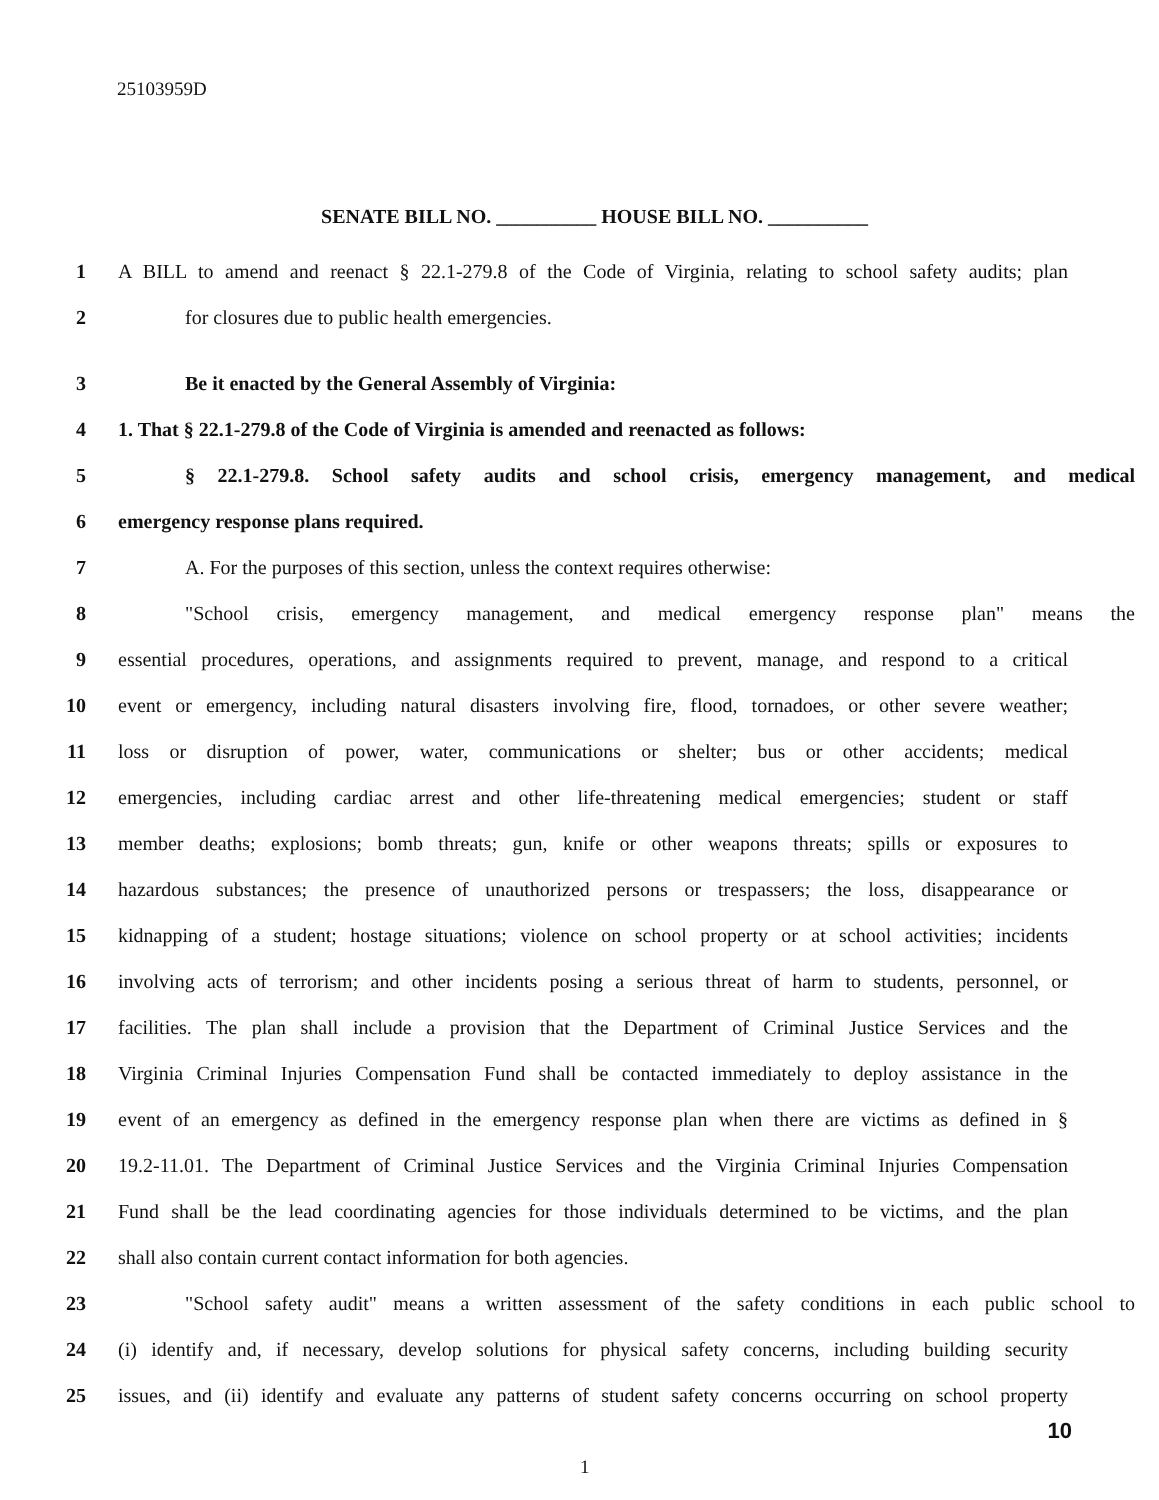25103959D
SENATE BILL NO. __________ HOUSE BILL NO. __________
1 A BILL to amend and reenact § 22.1-279.8 of the Code of Virginia, relating to school safety audits; plan
2 for closures due to public health emergencies.
3 Be it enacted by the General Assembly of Virginia:
4 1. That § 22.1-279.8 of the Code of Virginia is amended and reenacted as follows:
5 § 22.1-279.8. School safety audits and school crisis, emergency management, and medical
6 emergency response plans required.
7 A. For the purposes of this section, unless the context requires otherwise:
8 "School crisis, emergency management, and medical emergency response plan" means the
9 essential procedures, operations, and assignments required to prevent, manage, and respond to a critical
10 event or emergency, including natural disasters involving fire, flood, tornadoes, or other severe weather;
11 loss or disruption of power, water, communications or shelter; bus or other accidents; medical
12 emergencies, including cardiac arrest and other life-threatening medical emergencies; student or staff
13 member deaths; explosions; bomb threats; gun, knife or other weapons threats; spills or exposures to
14 hazardous substances; the presence of unauthorized persons or trespassers; the loss, disappearance or
15 kidnapping of a student; hostage situations; violence on school property or at school activities; incidents
16 involving acts of terrorism; and other incidents posing a serious threat of harm to students, personnel, or
17 facilities. The plan shall include a provision that the Department of Criminal Justice Services and the
18 Virginia Criminal Injuries Compensation Fund shall be contacted immediately to deploy assistance in the
19 event of an emergency as defined in the emergency response plan when there are victims as defined in §
20 19.2-11.01. The Department of Criminal Justice Services and the Virginia Criminal Injuries Compensation
21 Fund shall be the lead coordinating agencies for those individuals determined to be victims, and the plan
22 shall also contain current contact information for both agencies.
23 "School safety audit" means a written assessment of the safety conditions in each public school to
24 (i) identify and, if necessary, develop solutions for physical safety concerns, including building security
25 issues, and (ii) identify and evaluate any patterns of student safety concerns occurring on school property
10
1